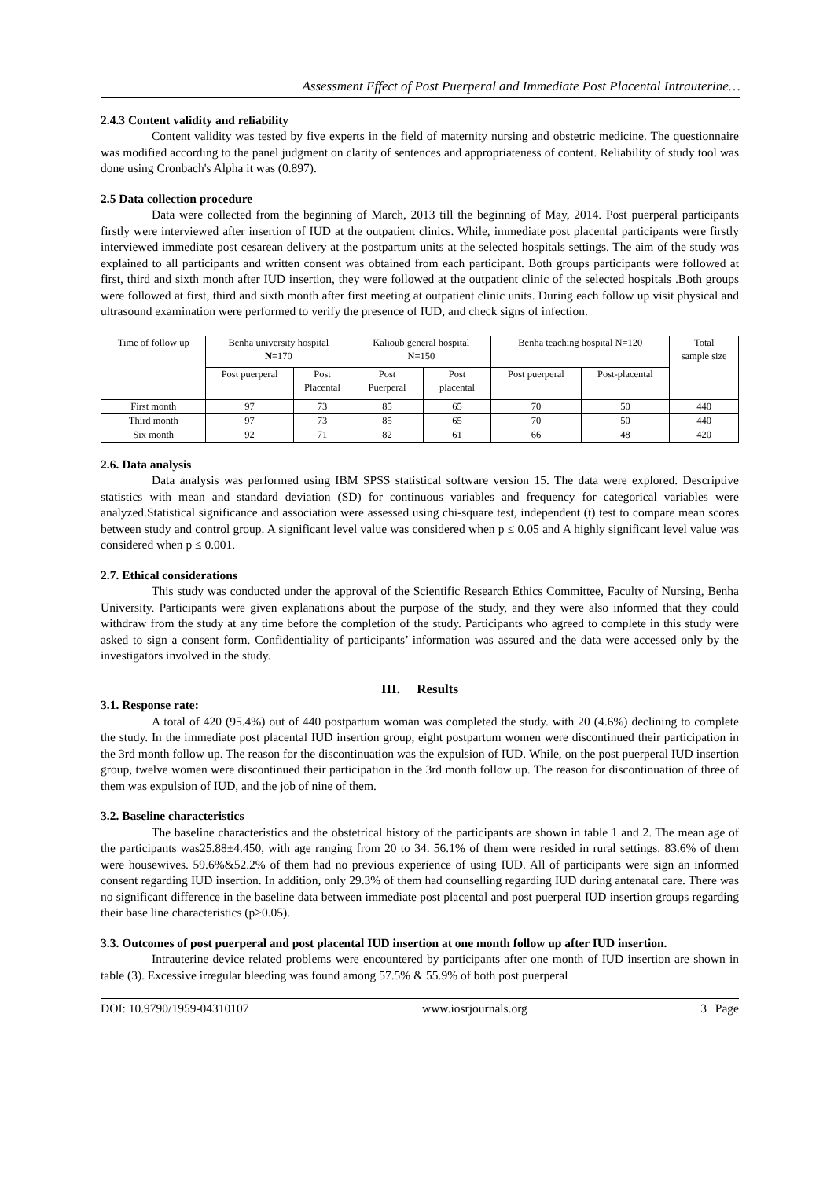Assessment Effect of Post Puerperal and Immediate Post Placental Intrauterine…
2.4.3 Content validity and reliability
Content validity was tested by five experts in the field of maternity nursing and obstetric medicine. The questionnaire was modified according to the panel judgment on clarity of sentences and appropriateness of content. Reliability of study tool was done using Cronbach's Alpha it was (0.897).
2.5 Data collection procedure
Data were collected from the beginning of March, 2013 till the beginning of May, 2014. Post puerperal participants firstly were interviewed after insertion of IUD at the outpatient clinics. While, immediate post placental participants were firstly interviewed immediate post cesarean delivery at the postpartum units at the selected hospitals settings. The aim of the study was explained to all participants and written consent was obtained from each participant. Both groups participants were followed at first, third and sixth month after IUD insertion, they were followed at the outpatient clinic of the selected hospitals .Both groups were followed at first, third and sixth month after first meeting at outpatient clinic units. During each follow up visit physical and ultrasound examination were performed to verify the presence of IUD, and check signs of infection.
| Time of follow up | Benha university hospital N =170 | | Kalioub general hospital N=150 | | Benha teaching hospital N=120 | | Total sample size |
| --- | --- | --- | --- | --- | --- | --- | --- |
| | Post puerperal | Post Placental | Post Puerperal | Post placental | Post puerperal | Post-placental | |
| First month | 97 | 73 | 85 | 65 | 70 | 50 | 440 |
| Third month | 97 | 73 | 85 | 65 | 70 | 50 | 440 |
| Six month | 92 | 71 | 82 | 61 | 66 | 48 | 420 |
2.6. Data analysis
Data analysis was performed using IBM SPSS statistical software version 15. The data were explored. Descriptive statistics with mean and standard deviation (SD) for continuous variables and frequency for categorical variables were analyzed.Statistical significance and association were assessed using chi-square test, independent (t) test to compare mean scores between study and control group. A significant level value was considered when p ≤ 0.05 and A highly significant level value was considered when p ≤ 0.001.
2.7. Ethical considerations
This study was conducted under the approval of the Scientific Research Ethics Committee, Faculty of Nursing, Benha University. Participants were given explanations about the purpose of the study, and they were also informed that they could withdraw from the study at any time before the completion of the study. Participants who agreed to complete in this study were asked to sign a consent form. Confidentiality of participants’ information was assured and the data were accessed only by the investigators involved in the study.
III. Results
3.1. Response rate:
A total of 420 (95.4%) out of 440 postpartum woman was completed the study. with 20 (4.6%) declining to complete the study. In the immediate post placental IUD insertion group, eight postpartum women were discontinued their participation in the 3rd month follow up. The reason for the discontinuation was the expulsion of IUD. While, on the post puerperal IUD insertion group, twelve women were discontinued their participation in the 3rd month follow up. The reason for discontinuation of three of them was expulsion of IUD, and the job of nine of them.
3.2. Baseline characteristics
The baseline characteristics and the obstetrical history of the participants are shown in table 1 and 2. The mean age of the participants was25.88±4.450, with age ranging from 20 to 34. 56.1% of them were resided in rural settings. 83.6% of them were housewives. 59.6%&52.2% of them had no previous experience of using IUD. All of participants were sign an informed consent regarding IUD insertion. In addition, only 29.3% of them had counselling regarding IUD during antenatal care. There was no significant difference in the baseline data between immediate post placental and post puerperal IUD insertion groups regarding their base line characteristics (p>0.05).
3.3. Outcomes of post puerperal and post placental IUD insertion at one month follow up after IUD insertion.
Intrauterine device related problems were encountered by participants after one month of IUD insertion are shown in table (3). Excessive irregular bleeding was found among 57.5% & 55.9% of both post puerperal
DOI: 10.9790/1959-04310107 www.iosrjournals.org 3 | Page